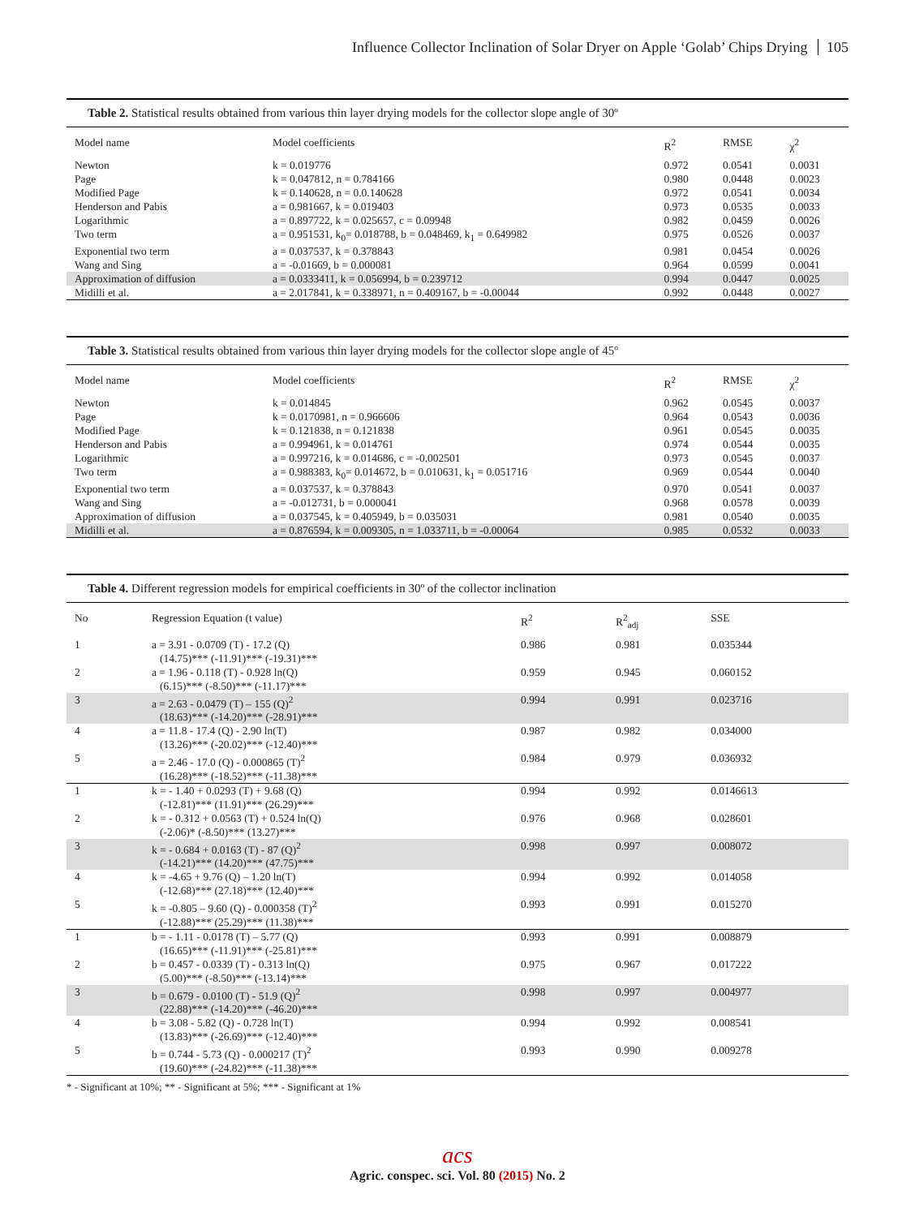Influence Collector Inclination of Solar Dryer on Apple ‘Golab’ Chips Drying 105
Table 2. Statistical results obtained from various thin layer drying models for the collector slope angle of 30º
| Model name | Model coefficients | R<sup>2</sup> | RMSE | χ<sup>2</sup> |
| --- | --- | --- | --- | --- |
| Newton | k = 0.019776 | 0.972 | 0.0541 | 0.0031 |
| Page | k = 0.047812, n = 0.784166 | 0.980 | 0.0448 | 0.0023 |
| Modified Page | k = 0.140628, n = 0.0.140628 | 0.972 | 0.0541 | 0.0034 |
| Henderson and Pabis | a = 0.981667, k = 0.019403 | 0.973 | 0.0535 | 0.0033 |
| Logarithmic | a = 0.897722, k = 0.025657, c = 0.09948 | 0.982 | 0.0459 | 0.0026 |
| Two term | a = 0.951531, k<sub>0</sub>= 0.018788, b = 0.048469, k<sub>1</sub> = 0.649982 | 0.975 | 0.0526 | 0.0037 |
| Exponential two term | a = 0.037537, k = 0.378843 | 0.981 | 0.0454 | 0.0026 |
| Wang and Sing | a = -0.01669, b = 0.000081 | 0.964 | 0.0599 | 0.0041 |
| Approximation of diffusion | a = 0.0333411, k = 0.056994, b = 0.239712 | 0.994 | 0.0447 | 0.0025 |
| Midilli et al. | a = 2.017841, k = 0.338971, n = 0.409167, b = -0.00044 | 0.992 | 0.0448 | 0.0027 |
Table 3. Statistical results obtained from various thin layer drying models for the collector slope angle of 45º
| Model name | Model coefficients | R<sup>2</sup> | RMSE | χ<sup>2</sup> |
| --- | --- | --- | --- | --- |
| Newton | k = 0.014845 | 0.962 | 0.0545 | 0.0037 |
| Page | k = 0.0170981, n = 0.966606 | 0.964 | 0.0543 | 0.0036 |
| Modified Page | k = 0.121838, n = 0.121838 | 0.961 | 0.0545 | 0.0035 |
| Henderson and Pabis | a = 0.994961, k = 0.014761 | 0.974 | 0.0544 | 0.0035 |
| Logarithmic | a = 0.997216, k = 0.014686, c = -0.002501 | 0.973 | 0.0545 | 0.0037 |
| Two term | a = 0.988383, k<sub>0</sub>= 0.014672, b = 0.010631, k<sub>1</sub> = 0.051716 | 0.969 | 0.0544 | 0.0040 |
| Exponential two term | a = 0.037537, k = 0.378843 | 0.970 | 0.0541 | 0.0037 |
| Wang and Sing | a = -0.012731, b = 0.000041 | 0.968 | 0.0578 | 0.0039 |
| Approximation of diffusion | a = 0.037545, k = 0.405949, b = 0.035031 | 0.981 | 0.0540 | 0.0035 |
| Midilli et al. | a = 0.876594, k = 0.009305, n = 1.033711, b = -0.00064 | 0.985 | 0.0532 | 0.0033 |
Table 4. Different regression models for empirical coefficients in 30º of the collector inclination
| No | Regression Equation (t value) | R<sup>2</sup> | R<sup>2</sup><sub>adj</sub> | SSE |
| --- | --- | --- | --- | --- |
| 1 | a = 3.91 - 0.0709 (T) - 17.2 (Q) (14.75)*** (-11.91)*** (-19.31)*** | 0.986 | 0.981 | 0.035344 |
| 2 | a = 1.96 - 0.118 (T) - 0.928 ln(Q) (6.15)*** (-8.50)*** (-11.17)*** | 0.959 | 0.945 | 0.060152 |
| 3 | a = 2.63 - 0.0479 (T) – 155 (Q)<sup>2</sup> (18.63)*** (-14.20)*** (-28.91)*** | 0.994 | 0.991 | 0.023716 |
| 4 | a = 11.8 - 17.4 (Q) - 2.90 ln(T) (13.26)*** (-20.02)*** (-12.40)*** | 0.987 | 0.982 | 0.034000 |
| 5 | a = 2.46 - 17.0 (Q) - 0.000865 (T)<sup>2</sup> (16.28)*** (-18.52)*** (-11.38)*** | 0.984 | 0.979 | 0.036932 |
| 1 | k = - 1.40 + 0.0293 (T) + 9.68 (Q) (-12.81)*** (11.91)*** (26.29)*** | 0.994 | 0.992 | 0.0146613 |
| 2 | k = - 0.312 + 0.0563 (T) + 0.524 ln(Q) (-2.06)* (-8.50)*** (13.27)*** | 0.976 | 0.968 | 0.028601 |
| 3 | k = - 0.684 + 0.0163 (T) - 87 (Q)<sup>2</sup> (-14.21)*** (14.20)*** (47.75)*** | 0.998 | 0.997 | 0.008072 |
| 4 | k = -4.65 + 9.76 (Q) – 1.20 ln(T) (-12.68)*** (27.18)*** (12.40)*** | 0.994 | 0.992 | 0.014058 |
| 5 | k = -0.805 – 9.60 (Q) - 0.000358 (T)<sup>2</sup> (-12.88)*** (25.29)*** (11.38)*** | 0.993 | 0.991 | 0.015270 |
| 1 | b = - 1.11 - 0.0178 (T) – 5.77 (Q) (16.65)*** (-11.91)*** (-25.81)*** | 0.993 | 0.991 | 0.008879 |
| 2 | b = 0.457 - 0.0339 (T) - 0.313 ln(Q) (5.00)*** (-8.50)*** (-13.14)*** | 0.975 | 0.967 | 0.017222 |
| 3 | b = 0.679 - 0.0100 (T) - 51.9 (Q)<sup>2</sup> (22.88)*** (-14.20)*** (-46.20)*** | 0.998 | 0.997 | 0.004977 |
| 4 | b = 3.08 - 5.82 (Q) - 0.728 ln(T) (13.83)*** (-26.69)*** (-12.40)*** | 0.994 | 0.992 | 0.008541 |
| 5 | b = 0.744 - 5.73 (Q) - 0.000217 (T)<sup>2</sup> (19.60)*** (-24.82)*** (-11.38)*** | 0.993 | 0.990 | 0.009278 |
* - Significant at 10%; ** - Significant at 5%; *** - Significant at 1%
acs
Agric. conspec. sci. Vol. 80 (2015) No. 2